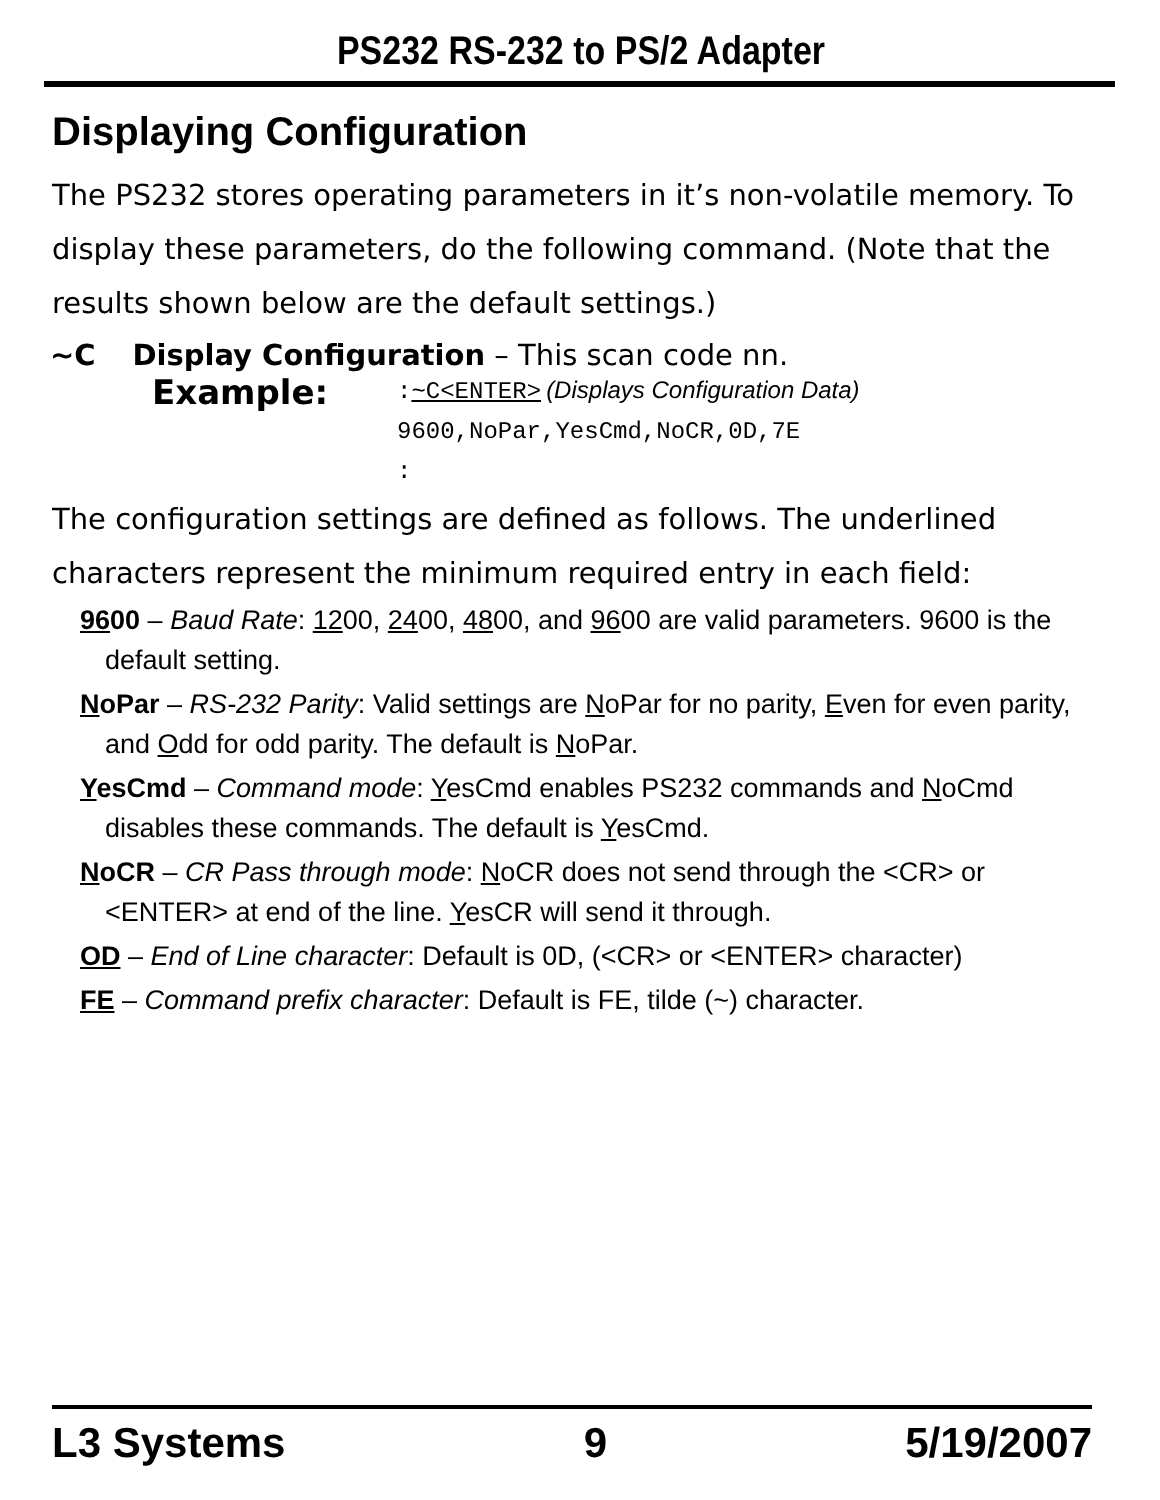PS232 RS-232 to PS/2 Adapter
Displaying Configuration
The PS232 stores operating parameters in it’s non-volatile memory. To display these parameters, do the following command. (Note that the results shown below are the default settings.)
~C Display Configuration – This scan code nn.
Example:
:~C<ENTER> (Displays Configuration Data)
9600,NoPar,YesCmd,NoCR,0D,7E
:
The configuration settings are defined as follows. The underlined characters represent the minimum required entry in each field:
9600 – Baud Rate: 1200, 2400, 4800, and 9600 are valid parameters. 9600 is the default setting.
NoPar – RS-232 Parity: Valid settings are NoPar for no parity, Even for even parity, and Odd for odd parity. The default is NoPar.
YesCmd – Command mode: YesCmd enables PS232 commands and NoCmd disables these commands. The default is YesCmd.
NoCR – CR Pass through mode: NoCR does not send through the <CR> or <ENTER> at end of the line. YesCR will send it through.
OD – End of Line character: Default is 0D, (<CR> or <ENTER> character)
FE – Command prefix character: Default is FE, tilde (~) character.
L3 Systems 9 5/19/2007